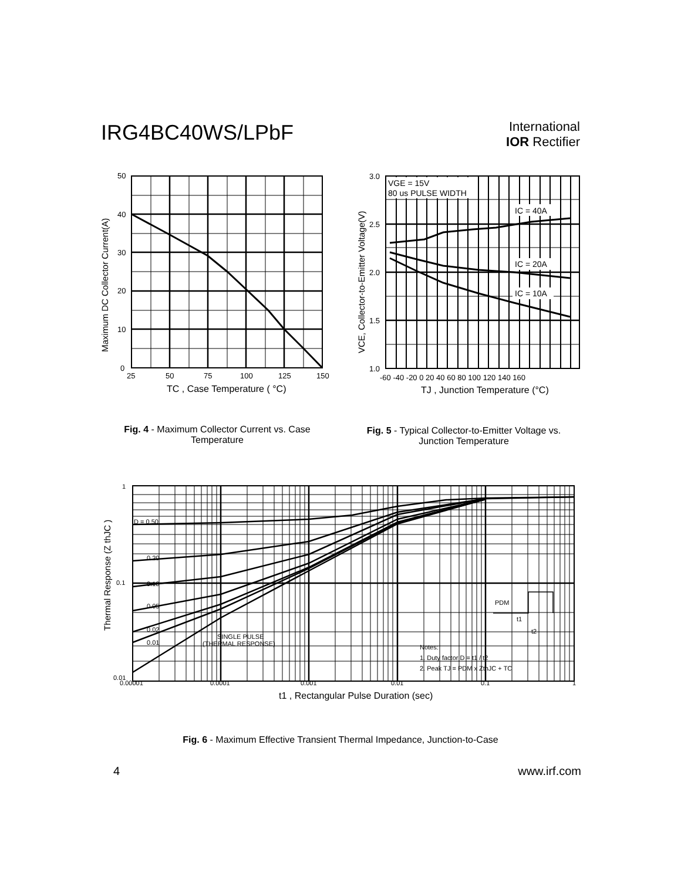IRG4BC40WS/LPbF
International
IOR Rectifier
50
40
30
20
10
0
25
50
75
100
125
150
TC , Case Temperature ( °C)
Maximum DC Collector Current(A)
VGE = 15V
80 us PULSE WIDTH
IC = 40A
IC = 20A
IC = 10A
3.0
2.5
2.0
1.5
1.0
-60 -40 -20 0 20 40 60 80 100 120 140 160
TJ , Junction Temperature (°C)
VCE, Collector-to-Emitter Voltage(V)
Fig. 4 - Maximum Collector Current vs. Case Temperature
Fig. 5 - Typical Collector-to-Emitter Voltage vs. Junction Temperature
D = 0.50
0.20
0.10
0.05
0.02
0.01
SINGLE PULSE
(THERMAL RESPONSE)
PDM
t1
t2
Notes:
1. Duty factor D = t1 / t2
2. Peak TJ = PDM x ZthJC + TC
1
0.1
0.01
0.00001
0.0001
0.001
0.01
0.1
1
t1 , Rectangular Pulse Duration (sec)
Thermal Response (Z thJC )
Fig. 6 - Maximum Effective Transient Thermal Impedance, Junction-to-Case
4 www.irf.com